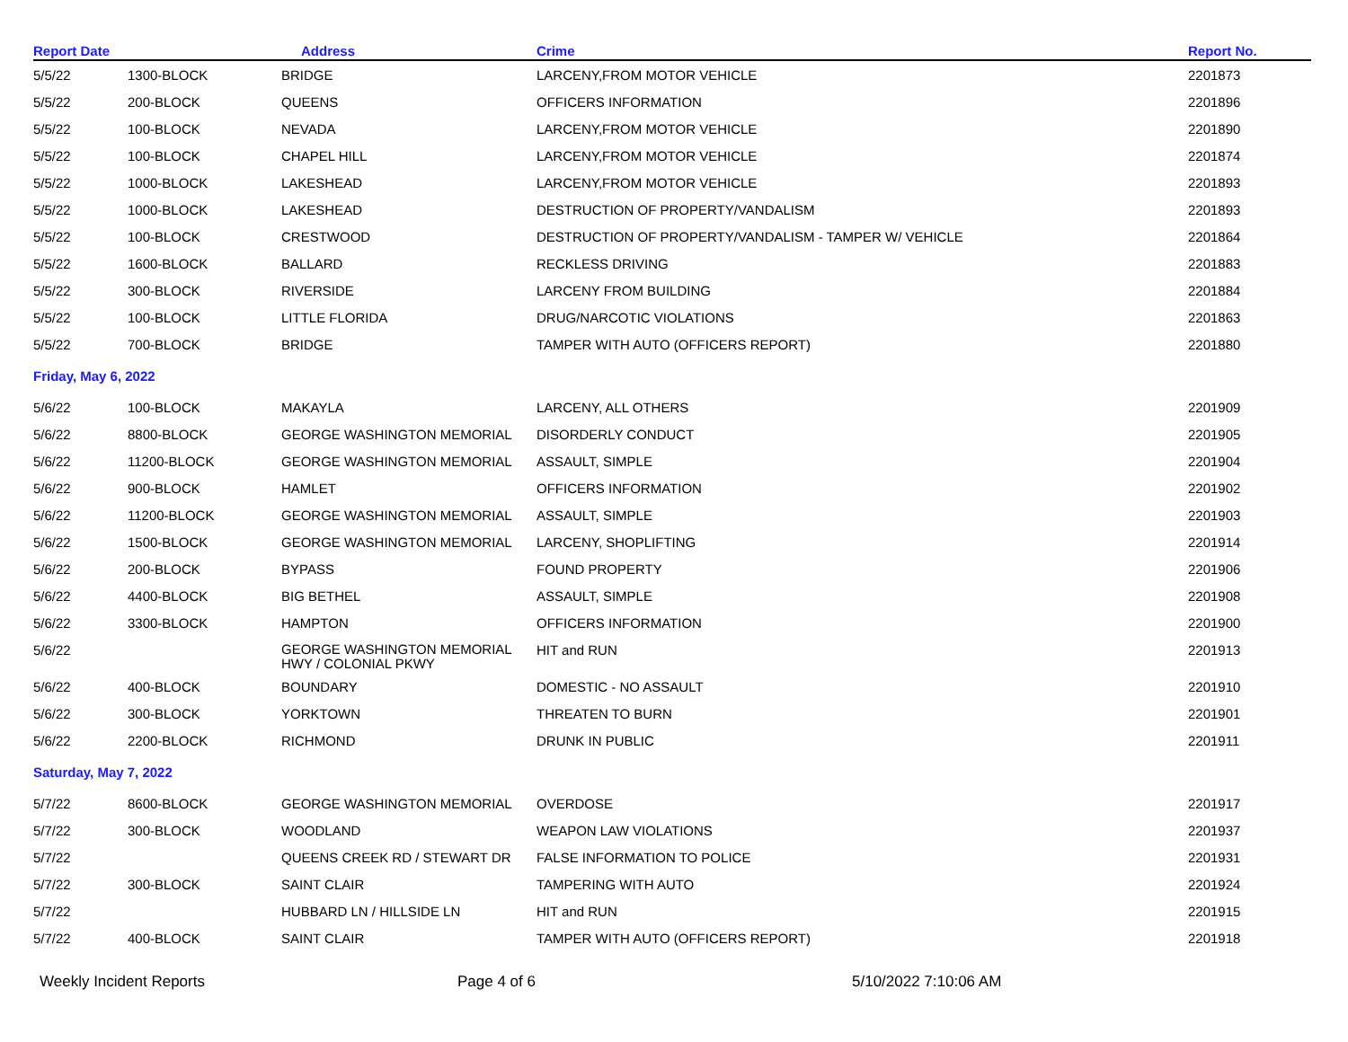| Report Date | | Address | Crime | Report No. |
| --- | --- | --- | --- | --- |
| 5/5/22 | 1300-BLOCK | BRIDGE | LARCENY,FROM MOTOR VEHICLE | 2201873 |
| 5/5/22 | 200-BLOCK | QUEENS | OFFICERS INFORMATION | 2201896 |
| 5/5/22 | 100-BLOCK | NEVADA | LARCENY,FROM MOTOR VEHICLE | 2201890 |
| 5/5/22 | 100-BLOCK | CHAPEL HILL | LARCENY,FROM MOTOR VEHICLE | 2201874 |
| 5/5/22 | 1000-BLOCK | LAKESHEAD | LARCENY,FROM MOTOR VEHICLE | 2201893 |
| 5/5/22 | 1000-BLOCK | LAKESHEAD | DESTRUCTION OF PROPERTY/VANDALISM | 2201893 |
| 5/5/22 | 100-BLOCK | CRESTWOOD | DESTRUCTION OF PROPERTY/VANDALISM - TAMPER W/ VEHICLE | 2201864 |
| 5/5/22 | 1600-BLOCK | BALLARD | RECKLESS DRIVING | 2201883 |
| 5/5/22 | 300-BLOCK | RIVERSIDE | LARCENY FROM BUILDING | 2201884 |
| 5/5/22 | 100-BLOCK | LITTLE FLORIDA | DRUG/NARCOTIC VIOLATIONS | 2201863 |
| 5/5/22 | 700-BLOCK | BRIDGE | TAMPER WITH AUTO (OFFICERS REPORT) | 2201880 |
| Friday, May 6, 2022 | | | | |
| 5/6/22 | 100-BLOCK | MAKAYLA | LARCENY, ALL OTHERS | 2201909 |
| 5/6/22 | 8800-BLOCK | GEORGE WASHINGTON MEMORIAL | DISORDERLY CONDUCT | 2201905 |
| 5/6/22 | 11200-BLOCK | GEORGE WASHINGTON MEMORIAL | ASSAULT, SIMPLE | 2201904 |
| 5/6/22 | 900-BLOCK | HAMLET | OFFICERS INFORMATION | 2201902 |
| 5/6/22 | 11200-BLOCK | GEORGE WASHINGTON MEMORIAL | ASSAULT, SIMPLE | 2201903 |
| 5/6/22 | 1500-BLOCK | GEORGE WASHINGTON MEMORIAL | LARCENY, SHOPLIFTING | 2201914 |
| 5/6/22 | 200-BLOCK | BYPASS | FOUND PROPERTY | 2201906 |
| 5/6/22 | 4400-BLOCK | BIG BETHEL | ASSAULT, SIMPLE | 2201908 |
| 5/6/22 | 3300-BLOCK | HAMPTON | OFFICERS INFORMATION | 2201900 |
| 5/6/22 | | GEORGE WASHINGTON MEMORIAL HWY / COLONIAL PKWY | HIT and RUN | 2201913 |
| 5/6/22 | 400-BLOCK | BOUNDARY | DOMESTIC - NO ASSAULT | 2201910 |
| 5/6/22 | 300-BLOCK | YORKTOWN | THREATEN TO BURN | 2201901 |
| 5/6/22 | 2200-BLOCK | RICHMOND | DRUNK IN PUBLIC | 2201911 |
| Saturday, May 7, 2022 | | | | |
| 5/7/22 | 8600-BLOCK | GEORGE WASHINGTON MEMORIAL | OVERDOSE | 2201917 |
| 5/7/22 | 300-BLOCK | WOODLAND | WEAPON LAW VIOLATIONS | 2201937 |
| 5/7/22 | | QUEENS CREEK RD / STEWART DR | FALSE INFORMATION TO POLICE | 2201931 |
| 5/7/22 | 300-BLOCK | SAINT CLAIR | TAMPERING WITH AUTO | 2201924 |
| 5/7/22 | | HUBBARD LN / HILLSIDE LN | HIT and RUN | 2201915 |
| 5/7/22 | 400-BLOCK | SAINT CLAIR | TAMPER WITH AUTO (OFFICERS REPORT) | 2201918 |
Weekly Incident Reports Page 4 of 6 5/10/2022 7:10:06 AM